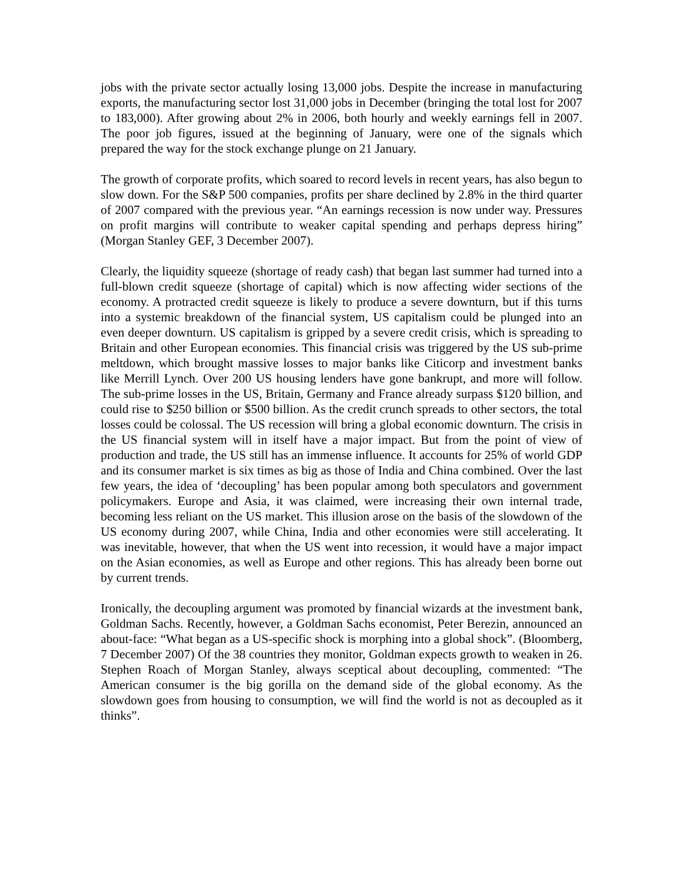jobs with the private sector actually losing 13,000 jobs. Despite the increase in manufacturing exports, the manufacturing sector lost 31,000 jobs in December (bringing the total lost for 2007 to 183,000). After growing about 2% in 2006, both hourly and weekly earnings fell in 2007. The poor job figures, issued at the beginning of January, were one of the signals which prepared the way for the stock exchange plunge on 21 January.
The growth of corporate profits, which soared to record levels in recent years, has also begun to slow down. For the S&P 500 companies, profits per share declined by 2.8% in the third quarter of 2007 compared with the previous year. “An earnings recession is now under way. Pressures on profit margins will contribute to weaker capital spending and perhaps depress hiring” (Morgan Stanley GEF, 3 December 2007).
Clearly, the liquidity squeeze (shortage of ready cash) that began last summer had turned into a full-blown credit squeeze (shortage of capital) which is now affecting wider sections of the economy. A protracted credit squeeze is likely to produce a severe downturn, but if this turns into a systemic breakdown of the financial system, US capitalism could be plunged into an even deeper downturn. US capitalism is gripped by a severe credit crisis, which is spreading to Britain and other European economies. This financial crisis was triggered by the US sub-prime meltdown, which brought massive losses to major banks like Citicorp and investment banks like Merrill Lynch. Over 200 US housing lenders have gone bankrupt, and more will follow. The sub-prime losses in the US, Britain, Germany and France already surpass $120 billion, and could rise to $250 billion or $500 billion. As the credit crunch spreads to other sectors, the total losses could be colossal. The US recession will bring a global economic downturn. The crisis in the US financial system will in itself have a major impact. But from the point of view of production and trade, the US still has an immense influence. It accounts for 25% of world GDP and its consumer market is six times as big as those of India and China combined. Over the last few years, the idea of ‘decoupling’ has been popular among both speculators and government policymakers. Europe and Asia, it was claimed, were increasing their own internal trade, becoming less reliant on the US market. This illusion arose on the basis of the slowdown of the US economy during 2007, while China, India and other economies were still accelerating. It was inevitable, however, that when the US went into recession, it would have a major impact on the Asian economies, as well as Europe and other regions. This has already been borne out by current trends.
Ironically, the decoupling argument was promoted by financial wizards at the investment bank, Goldman Sachs. Recently, however, a Goldman Sachs economist, Peter Berezin, announced an about-face: “What began as a US-specific shock is morphing into a global shock”. (Bloomberg, 7 December 2007) Of the 38 countries they monitor, Goldman expects growth to weaken in 26. Stephen Roach of Morgan Stanley, always sceptical about decoupling, commented: “The American consumer is the big gorilla on the demand side of the global economy. As the slowdown goes from housing to consumption, we will find the world is not as decoupled as it thinks”.